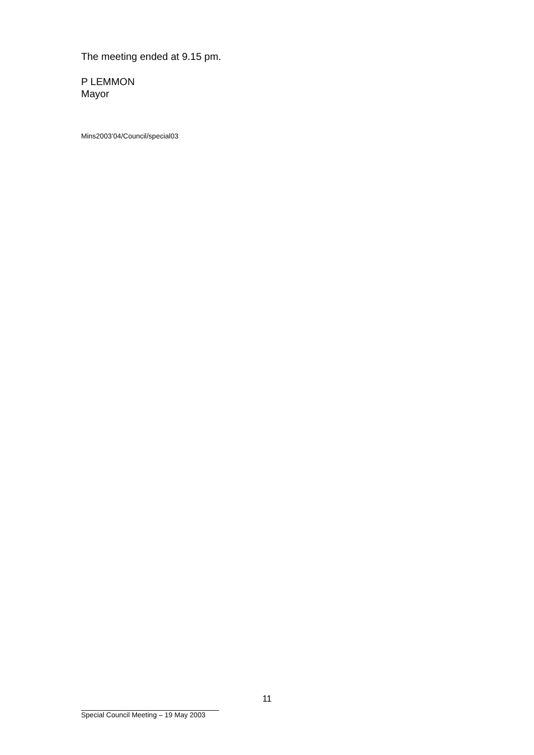The meeting ended at 9.15 pm.
P LEMMON
Mayor
Mins2003’04/Council/special03
11
Special Council Meeting – 19 May 2003